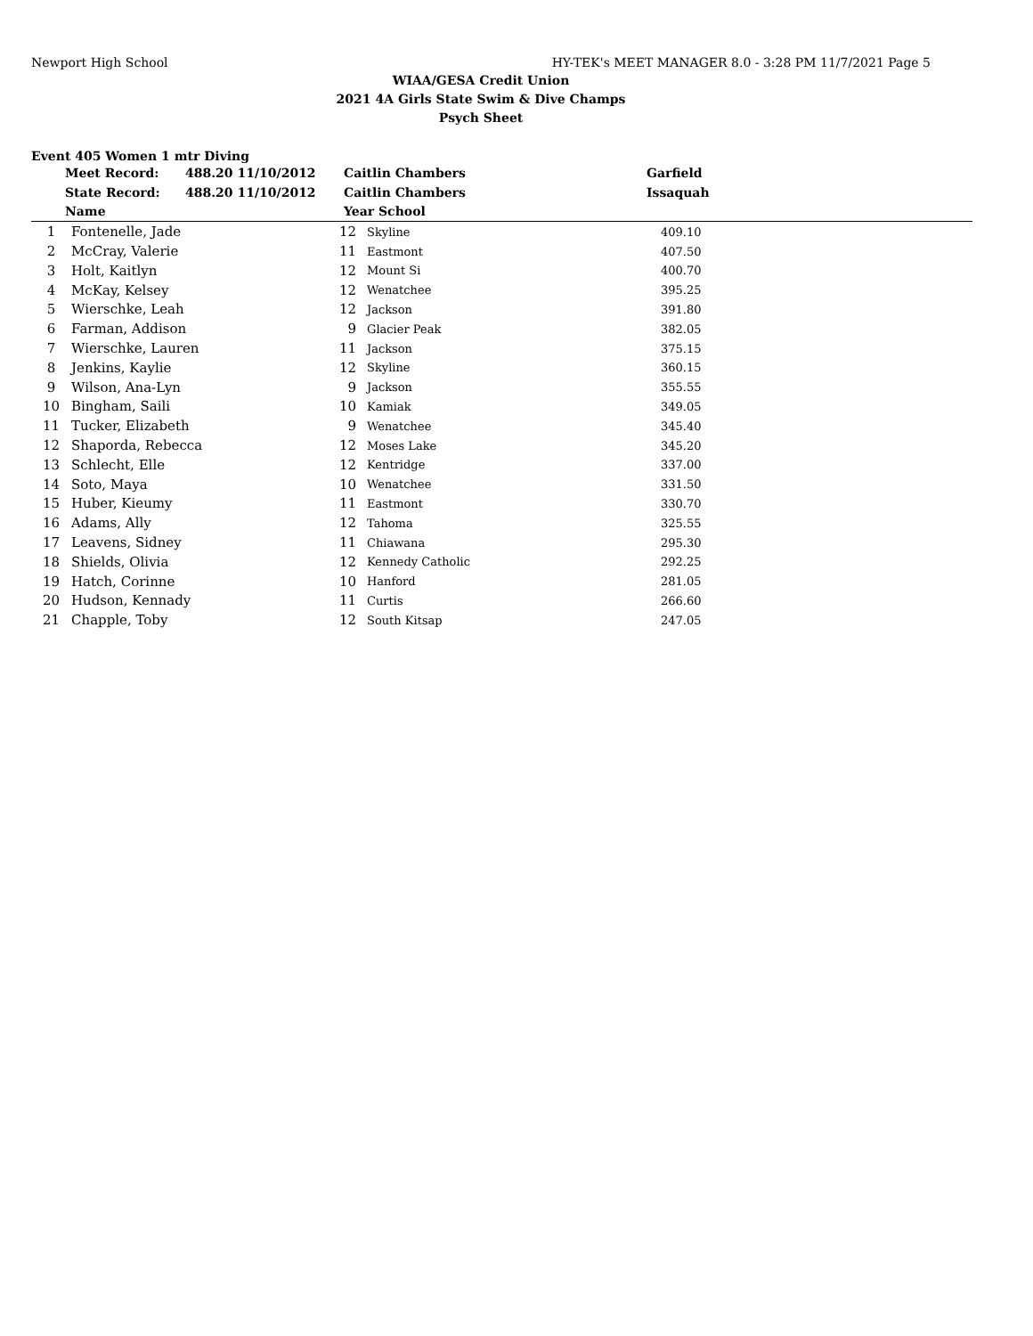Newport High School HY-TEK's MEET MANAGER 8.0 - 3:28 PM 11/7/2021 Page 5
WIAA/GESA Credit Union
2021 4A Girls State Swim & Dive Champs
Psych Sheet
Event 405 Women 1 mtr Diving
| | Meet Record: | 488.20 11/10/2012 | Caitlin Chambers | Garfield |
| --- | --- | --- | --- | --- |
| | State Record: | 488.20 11/10/2012 | Caitlin Chambers | Issaquah |
| | Name | | Year School | |
| 1 | Fontenelle, Jade | 12 | Skyline | 409.10 |
| 2 | McCray, Valerie | 11 | Eastmont | 407.50 |
| 3 | Holt, Kaitlyn | 12 | Mount Si | 400.70 |
| 4 | McKay, Kelsey | 12 | Wenatchee | 395.25 |
| 5 | Wierschke, Leah | 12 | Jackson | 391.80 |
| 6 | Farman, Addison | 9 | Glacier Peak | 382.05 |
| 7 | Wierschke, Lauren | 11 | Jackson | 375.15 |
| 8 | Jenkins, Kaylie | 12 | Skyline | 360.15 |
| 9 | Wilson, Ana-Lyn | 9 | Jackson | 355.55 |
| 10 | Bingham, Saili | 10 | Kamiak | 349.05 |
| 11 | Tucker, Elizabeth | 9 | Wenatchee | 345.40 |
| 12 | Shaporda, Rebecca | 12 | Moses Lake | 345.20 |
| 13 | Schlecht, Elle | 12 | Kentridge | 337.00 |
| 14 | Soto, Maya | 10 | Wenatchee | 331.50 |
| 15 | Huber, Kieumy | 11 | Eastmont | 330.70 |
| 16 | Adams, Ally | 12 | Tahoma | 325.55 |
| 17 | Leavens, Sidney | 11 | Chiawana | 295.30 |
| 18 | Shields, Olivia | 12 | Kennedy Catholic | 292.25 |
| 19 | Hatch, Corinne | 10 | Hanford | 281.05 |
| 20 | Hudson, Kennady | 11 | Curtis | 266.60 |
| 21 | Chapple, Toby | 12 | South Kitsap | 247.05 |